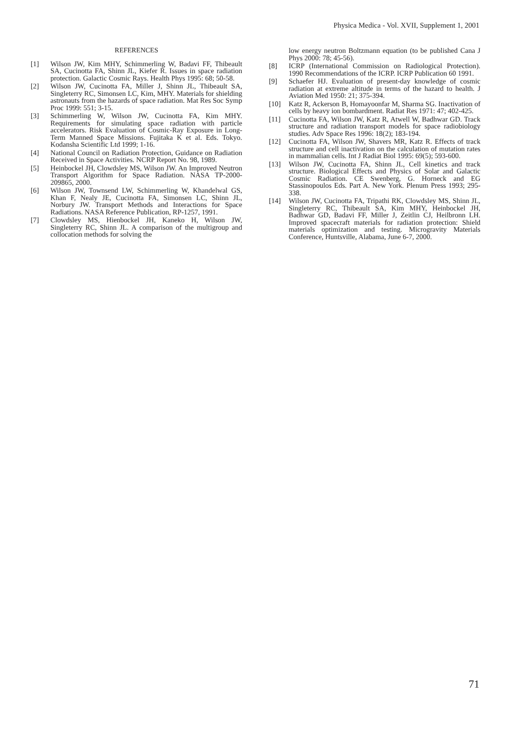Physica Medica - Vol. XVII, Supplement 1, 2001
REFERENCES
[1] Wilson JW, Kim MHY, Schimmerling W, Badavi FF, Thibeault SA, Cucinotta FA, Shinn JL, Kiefer R. Issues in space radiation protection. Galactic Cosmic Rays. Health Phys 1995: 68; 50-58.
[2] Wilson JW, Cucinotta FA, Miller J, Shinn JL, Thibeault SA, Singleterry RC, Simonsen LC, Kim, MHY. Materials for shielding astronauts from the hazards of space radiation. Mat Res Soc Symp Proc 1999: 551; 3-15.
[3] Schimmerling W, Wilson JW, Cucinotta FA, Kim MHY. Requirements for simulating space radiation with particle accelerators. Risk Evaluation of Cosmic-Ray Exposure in Long-Term Manned Space Missions. Fujitaka K et al. Eds. Tokyo. Kodansha Scientific Ltd 1999; 1-16.
[4] National Council on Radiation Protection, Guidance on Radiation Received in Space Activities. NCRP Report No. 98, 1989.
[5] Heinbockel JH, Clowdsley MS, Wilson JW. An Improved Neutron Transport Algorithm for Space Radiation. NASA TP-2000-209865, 2000.
[6] Wilson JW, Townsend LW, Schimmerling W, Khandelwal GS, Khan F, Nealy JE, Cucinotta FA, Simonsen LC, Shinn JL, Norbury JW. Transport Methods and Interactions for Space Radiations. NASA Reference Publication, RP-1257, 1991.
[7] Clowdsley MS, Hienbockel JH, Kaneko H, Wilson JW, Singleterry RC, Shinn JL. A comparison of the multigroup and collocation methods for solving the
low energy neutron Boltzmann equation (to be published Cana J Phys 2000: 78; 45-56).
[8] ICRP (International Commission on Radiological Protection). 1990 Recommendations of the ICRP. ICRP Publication 60 1991.
[9] Schaefer HJ. Evaluation of present-day knowledge of cosmic radiation at extreme altitude in terms of the hazard to health. J Aviation Med 1950: 21; 375-394.
[10] Katz R, Ackerson B, Homayoonfar M, Sharma SG. Inactivation of cells by heavy ion bombardment. Radiat Res 1971: 47; 402-425.
[11] Cucinotta FA, Wilson JW, Katz R, Atwell W, Badhwar GD. Track structure and radiation transport models for space radiobiology studies. Adv Space Res 1996: 18(2); 183-194.
[12] Cucinotta FA, Wilson JW, Shavers MR, Katz R. Effects of track structure and cell inactivation on the calculation of mutation rates in mammalian cells. Int J Radiat Biol 1995: 69(5); 593-600.
[13] Wilson JW, Cucinotta FA, Shinn JL, Cell kinetics and track structure. Biological Effects and Physics of Solar and Galactic Cosmic Radiation. CE Swenberg, G. Horneck and EG Stassinopoulos Eds. Part A. New York. Plenum Press 1993; 295-338.
[14] Wilson JW, Cucinotta FA, Tripathi RK, Clowdsley MS, Shinn JL, Singleterry RC, Thibeault SA, Kim MHY, Heinbockel JH, Badhwar GD, Badavi FF, Miller J, Zeitlin CJ, Heilbronn LH. Improved spacecraft materials for radiation protection: Shield materials optimization and testing. Microgravity Materials Conference, Huntsville, Alabama, June 6-7, 2000.
71